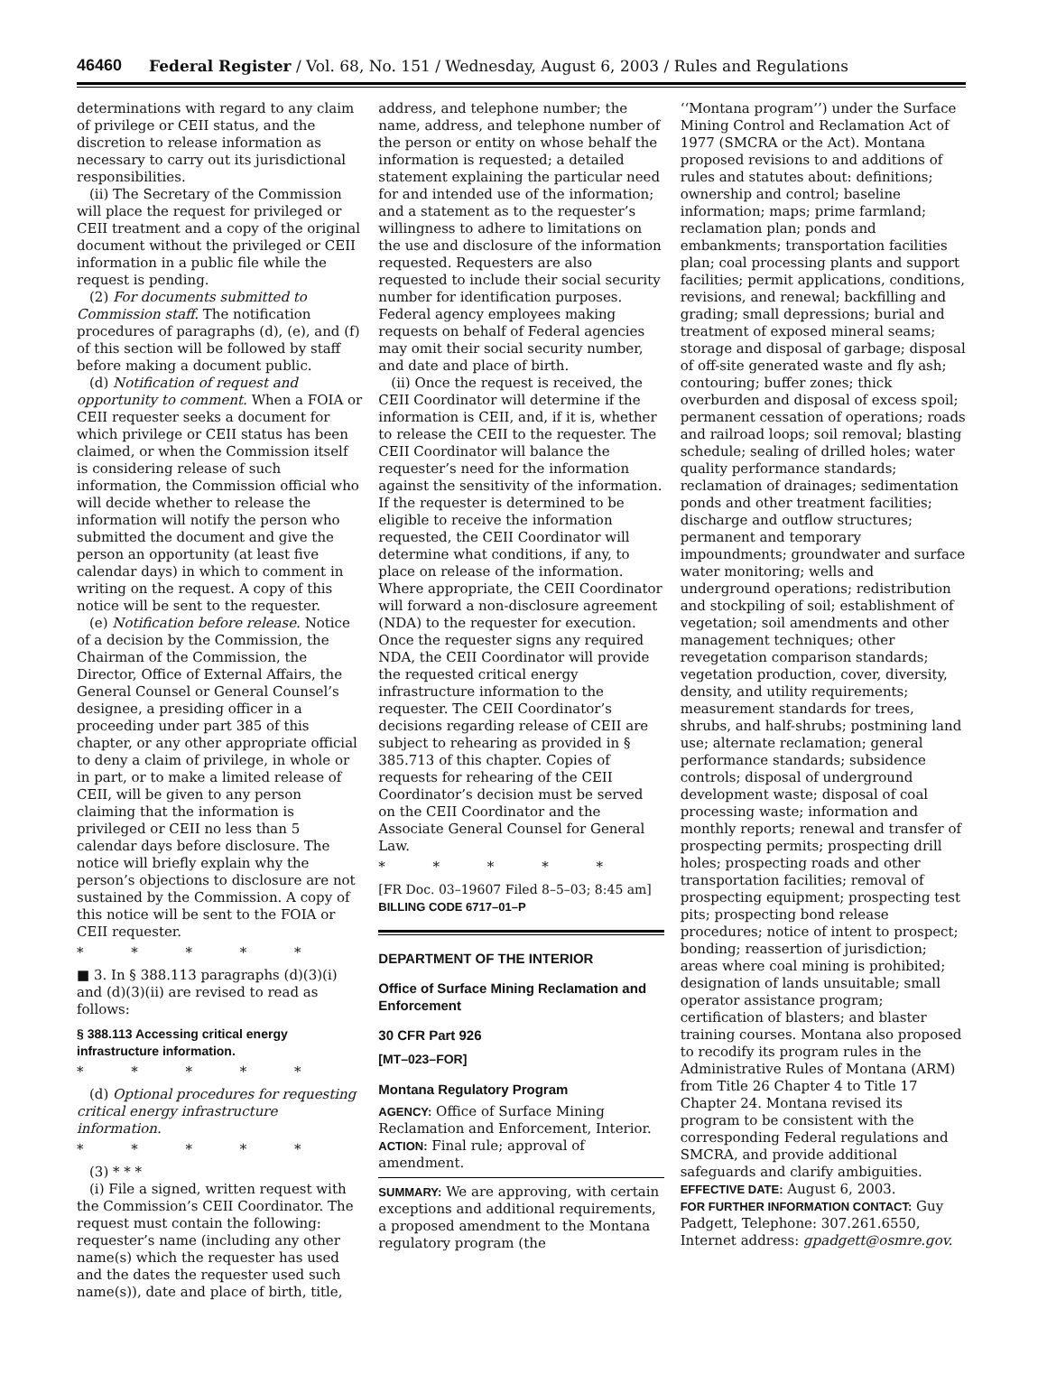46460 Federal Register / Vol. 68, No. 151 / Wednesday, August 6, 2003 / Rules and Regulations
determinations with regard to any claim of privilege or CEII status, and the discretion to release information as necessary to carry out its jurisdictional responsibilities.
(ii) The Secretary of the Commission will place the request for privileged or CEII treatment and a copy of the original document without the privileged or CEII information in a public file while the request is pending.
(2) For documents submitted to Commission staff. The notification procedures of paragraphs (d), (e), and (f) of this section will be followed by staff before making a document public.
(d) Notification of request and opportunity to comment. When a FOIA or CEII requester seeks a document for which privilege or CEII status has been claimed, or when the Commission itself is considering release of such information, the Commission official who will decide whether to release the information will notify the person who submitted the document and give the person an opportunity (at least five calendar days) in which to comment in writing on the request. A copy of this notice will be sent to the requester.
(e) Notification before release. Notice of a decision by the Commission, the Chairman of the Commission, the Director, Office of External Affairs, the General Counsel or General Counsel’s designee, a presiding officer in a proceeding under part 385 of this chapter, or any other appropriate official to deny a claim of privilege, in whole or in part, or to make a limited release of CEII, will be given to any person claiming that the information is privileged or CEII no less than 5 calendar days before disclosure. The notice will briefly explain why the person’s objections to disclosure are not sustained by the Commission. A copy of this notice will be sent to the FOIA or CEII requester.
* * * * *
■ 3. In § 388.113 paragraphs (d)(3)(i) and (d)(3)(ii) are revised to read as follows:
§ 388.113 Accessing critical energy infrastructure information.
* * * * *
(d) Optional procedures for requesting critical energy infrastructure information.
* * * * *
(3) * * *
(i) File a signed, written request with the Commission’s CEII Coordinator. The request must contain the following: requester’s name (including any other name(s) which the requester has used and the dates the requester used such name(s)), date and place of birth, title,
address, and telephone number; the name, address, and telephone number of the person or entity on whose behalf the information is requested; a detailed statement explaining the particular need for and intended use of the information; and a statement as to the requester’s willingness to adhere to limitations on the use and disclosure of the information requested. Requesters are also requested to include their social security number for identification purposes. Federal agency employees making requests on behalf of Federal agencies may omit their social security number, and date and place of birth.
(ii) Once the request is received, the CEII Coordinator will determine if the information is CEII, and, if it is, whether to release the CEII to the requester. The CEII Coordinator will balance the requester’s need for the information against the sensitivity of the information. If the requester is determined to be eligible to receive the information requested, the CEII Coordinator will determine what conditions, if any, to place on release of the information. Where appropriate, the CEII Coordinator will forward a non-disclosure agreement (NDA) to the requester for execution. Once the requester signs any required NDA, the CEII Coordinator will provide the requested critical energy infrastructure information to the requester. The CEII Coordinator’s decisions regarding release of CEII are subject to rehearing as provided in § 385.713 of this chapter. Copies of requests for rehearing of the CEII Coordinator’s decision must be served on the CEII Coordinator and the Associate General Counsel for General Law.
* * * * *
[FR Doc. 03–19607 Filed 8–5–03; 8:45 am]
BILLING CODE 6717–01–P
DEPARTMENT OF THE INTERIOR
Office of Surface Mining Reclamation and Enforcement
30 CFR Part 926
[MT–023–FOR]
Montana Regulatory Program
AGENCY: Office of Surface Mining Reclamation and Enforcement, Interior.
ACTION: Final rule; approval of amendment.
SUMMARY: We are approving, with certain exceptions and additional requirements, a proposed amendment to the Montana regulatory program (the
‘‘Montana program’’) under the Surface Mining Control and Reclamation Act of 1977 (SMCRA or the Act). Montana proposed revisions to and additions of rules and statutes about: definitions; ownership and control; baseline information; maps; prime farmland; reclamation plan; ponds and embankments; transportation facilities plan; coal processing plants and support facilities; permit applications, conditions, revisions, and renewal; backfilling and grading; small depressions; burial and treatment of exposed mineral seams; storage and disposal of garbage; disposal of off-site generated waste and fly ash; contouring; buffer zones; thick overburden and disposal of excess spoil; permanent cessation of operations; roads and railroad loops; soil removal; blasting schedule; sealing of drilled holes; water quality performance standards; reclamation of drainages; sedimentation ponds and other treatment facilities; discharge and outflow structures; permanent and temporary impoundments; groundwater and surface water monitoring; wells and underground operations; redistribution and stockpiling of soil; establishment of vegetation; soil amendments and other management techniques; other revegetation comparison standards; vegetation production, cover, diversity, density, and utility requirements; measurement standards for trees, shrubs, and half-shrubs; postmining land use; alternate reclamation; general performance standards; subsidence controls; disposal of underground development waste; disposal of coal processing waste; information and monthly reports; renewal and transfer of prospecting permits; prospecting drill holes; prospecting roads and other transportation facilities; removal of prospecting equipment; prospecting test pits; prospecting bond release procedures; notice of intent to prospect; bonding; reassertion of jurisdiction; areas where coal mining is prohibited; designation of lands unsuitable; small operator assistance program; certification of blasters; and blaster training courses. Montana also proposed to recodify its program rules in the Administrative Rules of Montana (ARM) from Title 26 Chapter 4 to Title 17 Chapter 24. Montana revised its program to be consistent with the corresponding Federal regulations and SMCRA, and provide additional safeguards and clarify ambiguities.
EFFECTIVE DATE: August 6, 2003.
FOR FURTHER INFORMATION CONTACT: Guy Padgett, Telephone: 307.261.6550, Internet address: gpadgett@osmre.gov.